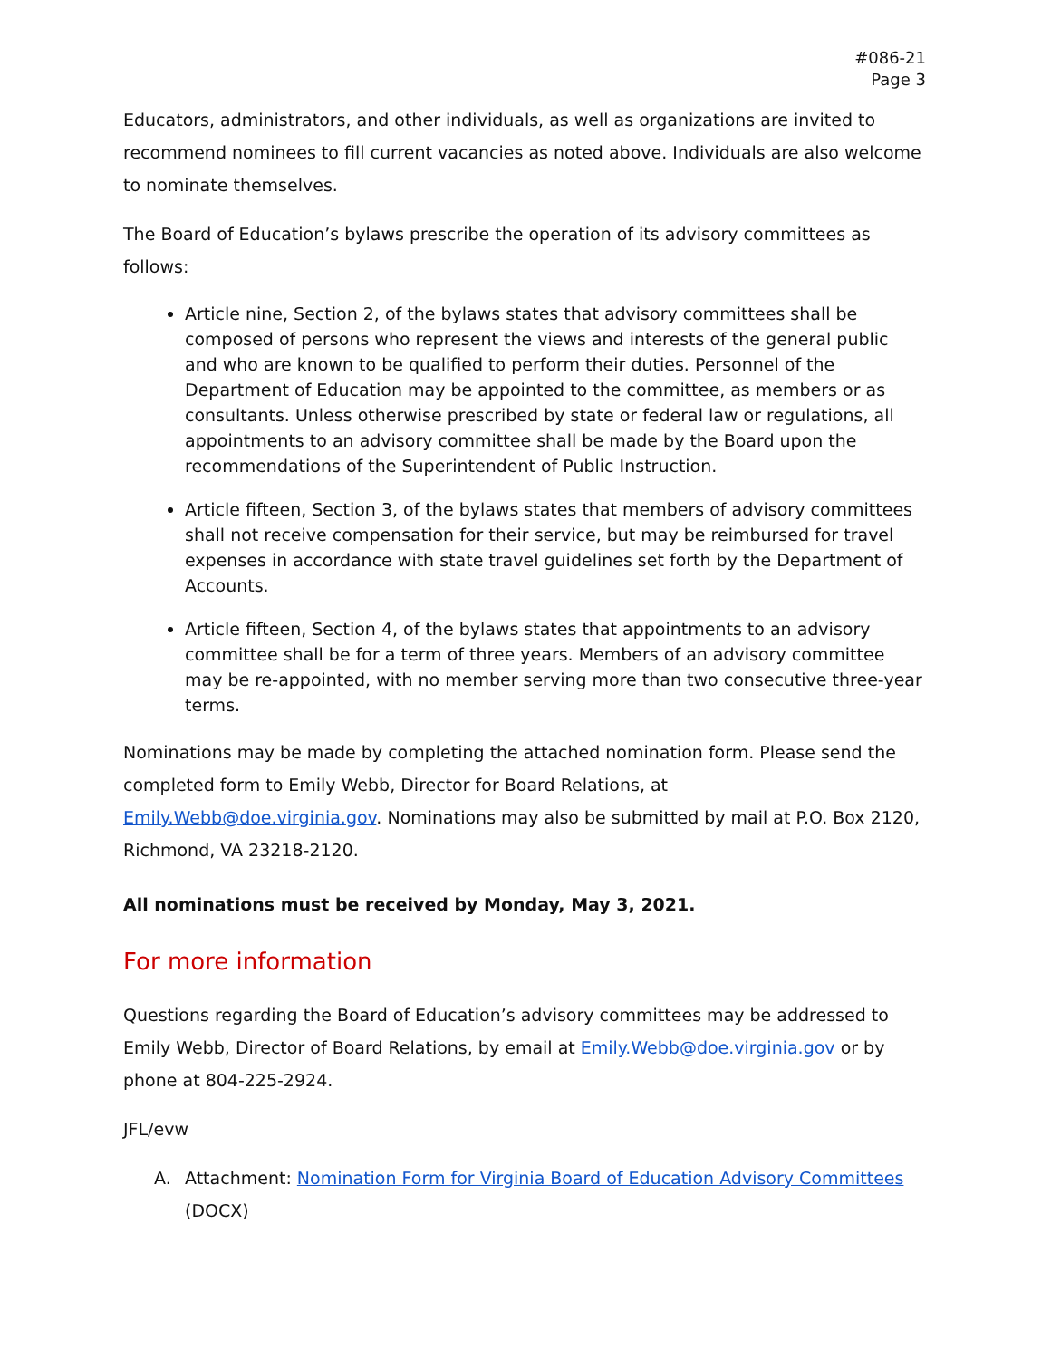#086-21
Page 3
Educators, administrators, and other individuals, as well as organizations are invited to recommend nominees to fill current vacancies as noted above. Individuals are also welcome to nominate themselves.
The Board of Education’s bylaws prescribe the operation of its advisory committees as follows:
Article nine, Section 2, of the bylaws states that advisory committees shall be composed of persons who represent the views and interests of the general public and who are known to be qualified to perform their duties. Personnel of the Department of Education may be appointed to the committee, as members or as consultants. Unless otherwise prescribed by state or federal law or regulations, all appointments to an advisory committee shall be made by the Board upon the recommendations of the Superintendent of Public Instruction.
Article fifteen, Section 3, of the bylaws states that members of advisory committees shall not receive compensation for their service, but may be reimbursed for travel expenses in accordance with state travel guidelines set forth by the Department of Accounts.
Article fifteen, Section 4, of the bylaws states that appointments to an advisory committee shall be for a term of three years. Members of an advisory committee may be re-appointed, with no member serving more than two consecutive three-year terms.
Nominations may be made by completing the attached nomination form. Please send the completed form to Emily Webb, Director for Board Relations, at Emily.Webb@doe.virginia.gov. Nominations may also be submitted by mail at P.O. Box 2120, Richmond, VA 23218-2120.
All nominations must be received by Monday, May 3, 2021.
For more information
Questions regarding the Board of Education’s advisory committees may be addressed to Emily Webb, Director of Board Relations, by email at Emily.Webb@doe.virginia.gov or by phone at 804-225-2924.
JFL/evw
A. Attachment: Nomination Form for Virginia Board of Education Advisory Committees (DOCX)